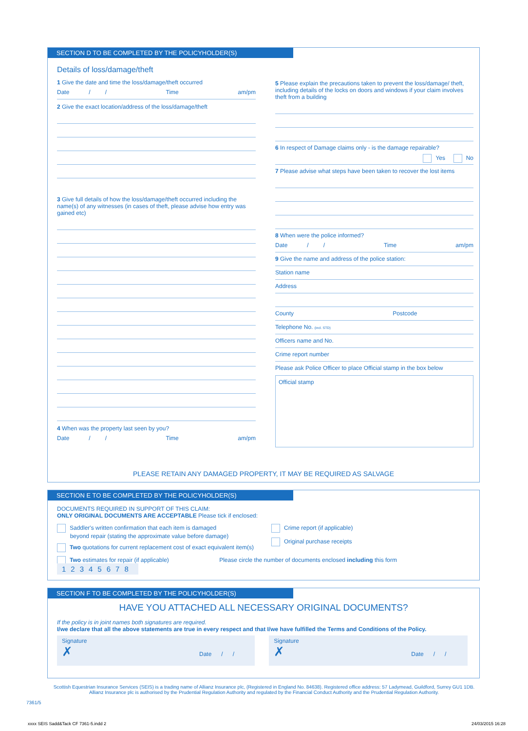SECTION D TO BE COMPLETED BY THE POLICYHOLDER(S)
Details of loss/damage/theft
1 Give the date and time the loss/damage/theft occurred
Date / / Time am/pm
2 Give the exact location/address of the loss/damage/theft
3 Give full details of how the loss/damage/theft occurred including the name(s) of any witnesses (in cases of theft, please advise how entry was gained etc)
4 When was the property last seen by you?
Date / / Time am/pm
5 Please explain the precautions taken to prevent the loss/damage/ theft, including details of the locks on doors and windows if your claim involves theft from a building
6 In respect of Damage claims only - is the damage repairable?
Yes No
7 Please advise what steps have been taken to recover the lost items
8 When were the police informed?
Date / / Time am/pm
9 Give the name and address of the police station:
Station name
Address
County Postcode
Telephone No. (incl. STD)
Officers name and No.
Crime report number
Please ask Police Officer to place Official stamp in the box below
Official stamp
PLEASE RETAIN ANY DAMAGED PROPERTY, IT MAY BE REQUIRED AS SALVAGE
SECTION E TO BE COMPLETED BY THE POLICYHOLDER(S)
DOCUMENTS REQUIRED IN SUPPORT OF THIS CLAIM:
ONLY ORIGINAL DOCUMENTS ARE ACCEPTABLE Please tick if enclosed:
Saddler's written confirmation that each item is damaged
beyond repair (stating the approximate value before damage)
Two quotations for current replacement cost of exact equivalent item(s)
Crime report (if applicable)
Original purchase receipts
Two estimates for repair (if applicable) Please circle the number of documents enclosed including this form 12345678
SECTION F TO BE COMPLETED BY THE POLICYHOLDER(S)
HAVE YOU ATTACHED ALL NECESSARY ORIGINAL DOCUMENTS?
If the policy is in joint names both signatures are required.
I/we declare that all the above statements are true in every respect and that I/we have fulfilled the Terms and Conditions of the Policy.
Signature
✗ Date / /
Signature
✗ Date / /
Scottish Equestrian Insurance Services (SEIS) is a trading name of Allianz Insurance plc, (Registered in England No. 84638). Registered office address: 57 Ladymead, Guildford, Surrey GU1 1DB.
Allianz Insurance plc is authorised by the Prudential Regulation Authority and regulated by the Financial Conduct Authority and the Prudential Regulation Authority.
7361/5
xxxx SEIS Sadd&Tack CF 7361-5.indd 2
24/03/2015 16:28